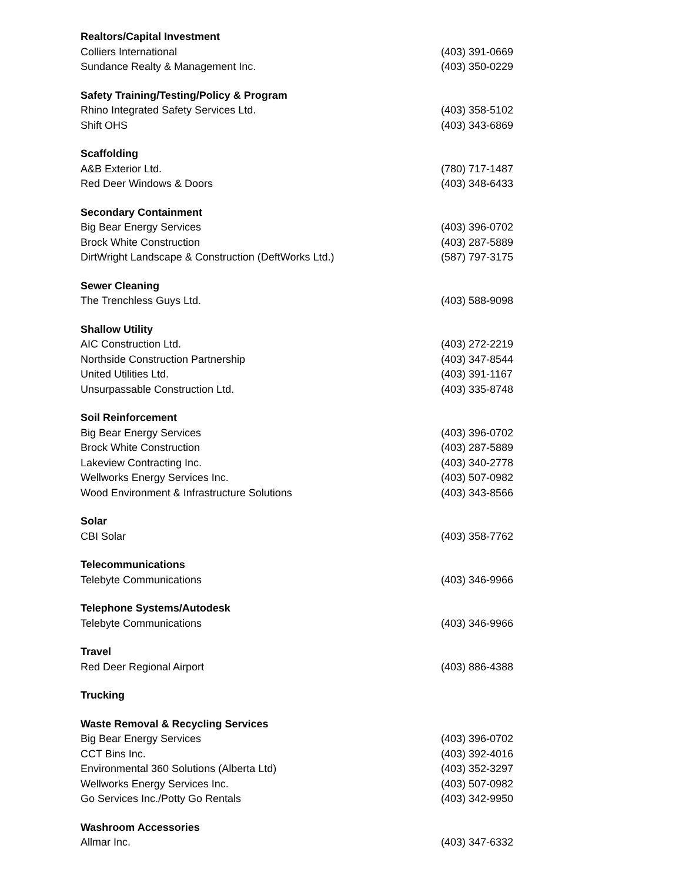Realtors/Capital Investment
Colliers International (403) 391-0669
Sundance Realty & Management Inc. (403) 350-0229
Safety Training/Testing/Policy & Program
Rhino Integrated Safety Services Ltd. (403) 358-5102
Shift OHS (403) 343-6869
Scaffolding
A&B Exterior Ltd. (780) 717-1487
Red Deer Windows & Doors (403) 348-6433
Secondary Containment
Big Bear Energy Services (403) 396-0702
Brock White Construction (403) 287-5889
DirtWright Landscape & Construction (DeftWorks Ltd.) (587) 797-3175
Sewer Cleaning
The Trenchless Guys Ltd. (403) 588-9098
Shallow Utility
AIC Construction Ltd. (403) 272-2219
Northside Construction Partnership (403) 347-8544
United Utilities Ltd. (403) 391-1167
Unsurpassable Construction Ltd. (403) 335-8748
Soil Reinforcement
Big Bear Energy Services (403) 396-0702
Brock White Construction (403) 287-5889
Lakeview Contracting Inc. (403) 340-2778
Wellworks Energy Services Inc. (403) 507-0982
Wood Environment & Infrastructure Solutions (403) 343-8566
Solar
CBI Solar (403) 358-7762
Telecommunications
Telebyte Communications (403) 346-9966
Telephone Systems/Autodesk
Telebyte Communications (403) 346-9966
Travel
Red Deer Regional Airport (403) 886-4388
Trucking
Waste Removal & Recycling Services
Big Bear Energy Services (403) 396-0702
CCT Bins Inc. (403) 392-4016
Environmental 360 Solutions (Alberta Ltd) (403) 352-3297
Wellworks Energy Services Inc. (403) 507-0982
Go Services Inc./Potty Go Rentals (403) 342-9950
Washroom Accessories
Allmar Inc. (403) 347-6332